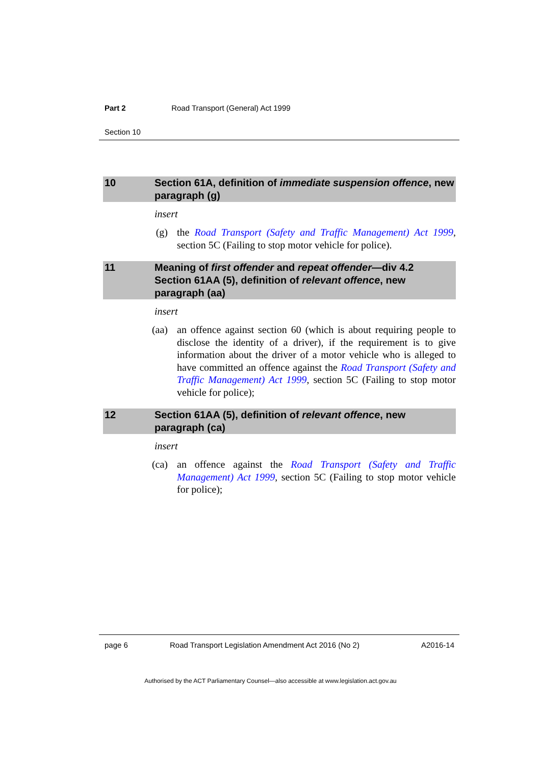Part 2 Road Transport (General) Act 1999
Section 10
10 Section 61A, definition of immediate suspension offence, new paragraph (g)
insert
(g) the Road Transport (Safety and Traffic Management) Act 1999, section 5C (Failing to stop motor vehicle for police).
11 Meaning of first offender and repeat offender—div 4.2
Section 61AA (5), definition of relevant offence, new paragraph (aa)
insert
(aa) an offence against section 60 (which is about requiring people to disclose the identity of a driver), if the requirement is to give information about the driver of a motor vehicle who is alleged to have committed an offence against the Road Transport (Safety and Traffic Management) Act 1999, section 5C (Failing to stop motor vehicle for police);
12 Section 61AA (5), definition of relevant offence, new paragraph (ca)
insert
(ca) an offence against the Road Transport (Safety and Traffic Management) Act 1999, section 5C (Failing to stop motor vehicle for police);
page 6 Road Transport Legislation Amendment Act 2016 (No 2) A2016-14
Authorised by the ACT Parliamentary Counsel—also accessible at www.legislation.act.gov.au